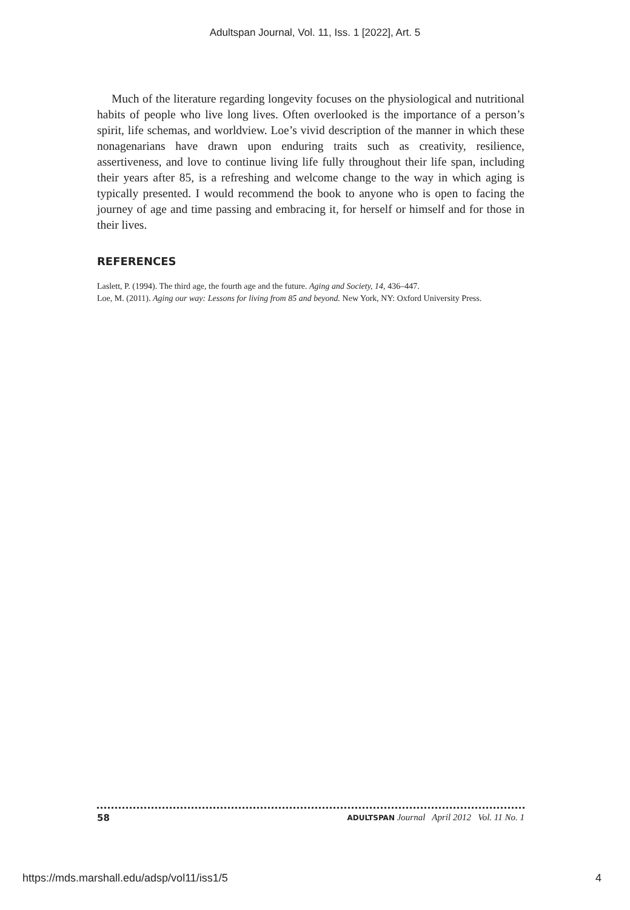Adultspan Journal, Vol. 11, Iss. 1 [2022], Art. 5
Much of the literature regarding longevity focuses on the physiological and nutritional habits of people who live long lives. Often overlooked is the importance of a person’s spirit, life schemas, and worldview. Loe’s vivid description of the manner in which these nonagenarians have drawn upon enduring traits such as creativity, resilience, assertiveness, and love to continue living life fully throughout their life span, including their years after 85, is a refreshing and welcome change to the way in which aging is typically presented. I would recommend the book to anyone who is open to facing the journey of age and time passing and embracing it, for herself or himself and for those in their lives.
REFERENCES
Laslett, P. (1994). The third age, the fourth age and the future. Aging and Society, 14, 436–447.
Loe, M. (2011). Aging our way: Lessons for living from 85 and beyond. New York, NY: Oxford University Press.
58 ADULTSPAN Journal April 2012 Vol. 11 No. 1
https://mds.marshall.edu/adsp/vol11/iss1/5 4